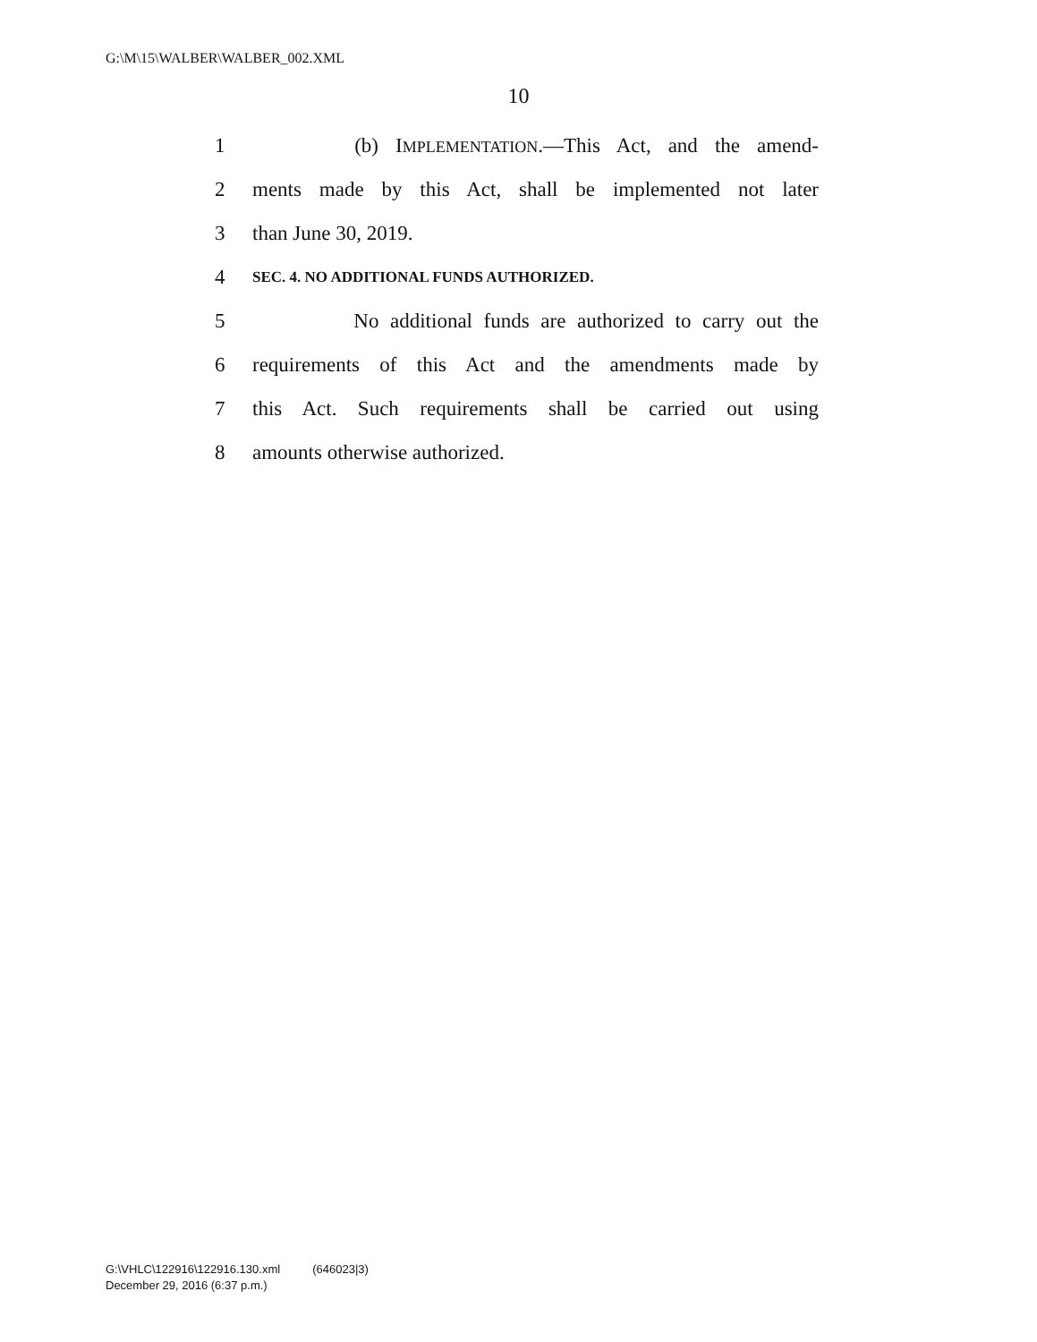G:\M\15\WALBER\WALBER_002.XML
10
1 (b) IMPLEMENTATION.—This Act, and the amend-
2 ments made by this Act, shall be implemented not later
3 than June 30, 2019.
4 SEC. 4. NO ADDITIONAL FUNDS AUTHORIZED.
5 No additional funds are authorized to carry out the
6 requirements of this Act and the amendments made by
7 this Act. Such requirements shall be carried out using
8 amounts otherwise authorized.
G:\VHLC\122916\122916.130.xml (646023|3)
December 29, 2016 (6:37 p.m.)